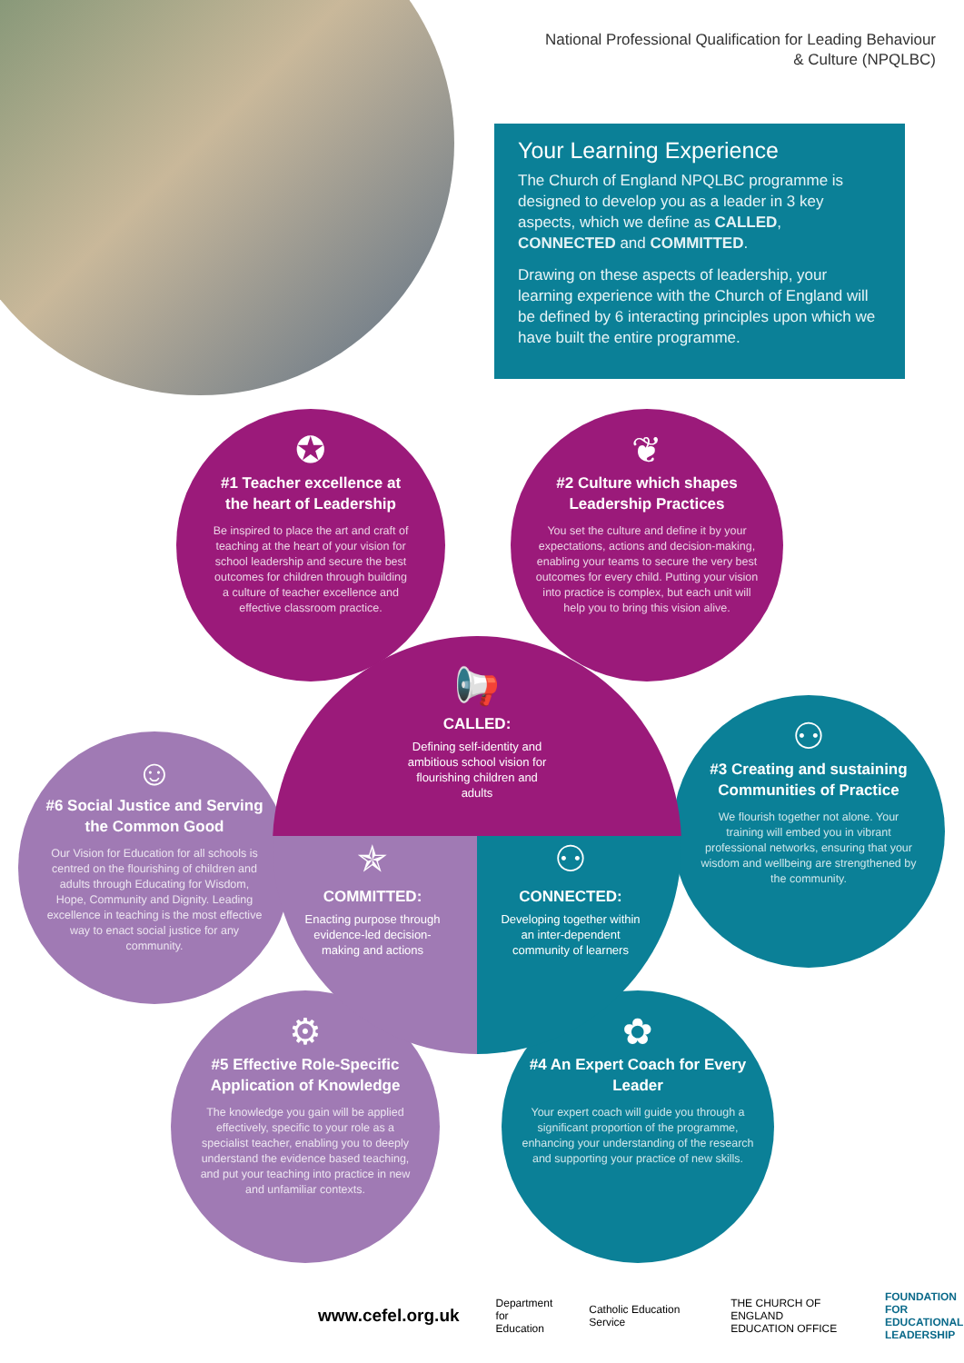National Professional Qualification for Leading Behaviour
& Culture (NPQLBC)
Your Learning Experience
The Church of England NPQLBC programme is designed to develop you as a leader in 3 key aspects, which we define as CALLED, CONNECTED and COMMITTED.
Drawing on these aspects of leadership, your learning experience with the Church of England will be defined by 6 interacting principles upon which we have built the entire programme.
✪
#1 Teacher excellence at the heart of Leadership
Be inspired to place the art and craft of teaching at the heart of your vision for school leadership and secure the best outcomes for children through building a culture of teacher excellence and effective classroom practice.
❦
#2 Culture which shapes Leadership Practices
You set the culture and define it by your expectations, actions and decision-making, enabling your teams to secure the very best outcomes for every child. Putting your vision into practice is complex, but each unit will help you to bring this vision alive.
☺
#6 Social Justice and Serving the Common Good
Our Vision for Education for all schools is centred on the flourishing of children and adults through Educating for Wisdom, Hope, Community and Dignity. Leading excellence in teaching is the most effective way to enact social justice for any community.
⚇
#3 Creating and sustaining Communities of Practice
We flourish together not alone. Your training will embed you in vibrant professional networks, ensuring that your wisdom and wellbeing are strengthened by the community.
⚙
#5 Effective Role-Specific Application of Knowledge
The knowledge you gain will be applied effectively, specific to your role as a specialist teacher, enabling you to deeply understand the evidence based teaching, and put your teaching into practice in new and unfamiliar contexts.
✿
#4 An Expert Coach for Every Leader
Your expert coach will guide you through a significant proportion of the programme, enhancing your understanding of the research and supporting your practice of new skills.
📢
CALLED:
Defining self-identity and ambitious school vision for flourishing children and adults
✯
COMMITTED:
Enacting purpose through evidence-led decision-making and actions
⚇
CONNECTED:
Developing together within an inter-dependent community of learners
www.cefel.org.uk Department
for Education Catholic Education Service THE CHURCH OF ENGLAND
EDUCATION OFFICE FOUNDATION FOR
EDUCATIONAL
LEADERSHIP